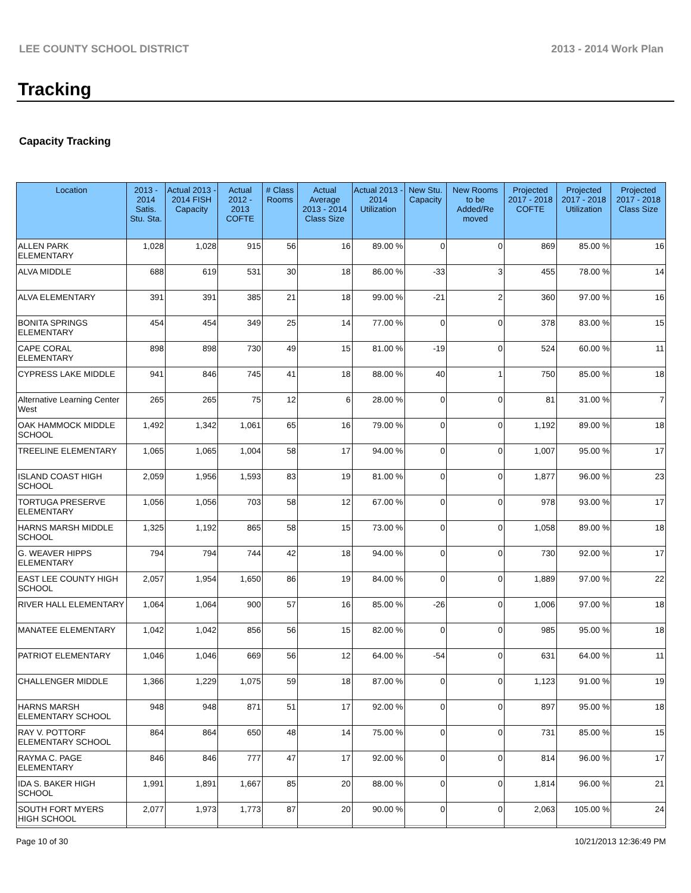LEE COUNTY SCHOOL DISTRICT 2013 - 2014 Work Plan
Tracking
Capacity Tracking
| Location | 2013 - 2014 Satis. Stu. Sta. | Actual 2013 - 2014 FISH Capacity | Actual 2012 - 2013 COFTE | # Class Rooms | Actual Average 2013 - 2014 Class Size | Actual 2013 - 2014 Utilization | New Stu. Capacity | New Rooms to be Added/Re moved | Projected 2017 - 2018 COFTE | Projected 2017 - 2018 Utilization | Projected 2017 - 2018 Class Size |
| --- | --- | --- | --- | --- | --- | --- | --- | --- | --- | --- | --- |
| ALLEN PARK ELEMENTARY | 1,028 | 1,028 | 915 | 56 | 16 | 89.00 % | 0 | 0 | 869 | 85.00 % | 16 |
| ALVA MIDDLE | 688 | 619 | 531 | 30 | 18 | 86.00 % | -33 | 3 | 455 | 78.00 % | 14 |
| ALVA ELEMENTARY | 391 | 391 | 385 | 21 | 18 | 99.00 % | -21 | 2 | 360 | 97.00 % | 16 |
| BONITA SPRINGS ELEMENTARY | 454 | 454 | 349 | 25 | 14 | 77.00 % | 0 | 0 | 378 | 83.00 % | 15 |
| CAPE CORAL ELEMENTARY | 898 | 898 | 730 | 49 | 15 | 81.00 % | -19 | 0 | 524 | 60.00 % | 11 |
| CYPRESS LAKE MIDDLE | 941 | 846 | 745 | 41 | 18 | 88.00 % | 40 | 1 | 750 | 85.00 % | 18 |
| Alternative Learning Center West | 265 | 265 | 75 | 12 | 6 | 28.00 % | 0 | 0 | 81 | 31.00 % | 7 |
| OAK HAMMOCK MIDDLE SCHOOL | 1,492 | 1,342 | 1,061 | 65 | 16 | 79.00 % | 0 | 0 | 1,192 | 89.00 % | 18 |
| TREELINE ELEMENTARY | 1,065 | 1,065 | 1,004 | 58 | 17 | 94.00 % | 0 | 0 | 1,007 | 95.00 % | 17 |
| ISLAND COAST HIGH SCHOOL | 2,059 | 1,956 | 1,593 | 83 | 19 | 81.00 % | 0 | 0 | 1,877 | 96.00 % | 23 |
| TORTUGA PRESERVE ELEMENTARY | 1,056 | 1,056 | 703 | 58 | 12 | 67.00 % | 0 | 0 | 978 | 93.00 % | 17 |
| HARNS MARSH MIDDLE SCHOOL | 1,325 | 1,192 | 865 | 58 | 15 | 73.00 % | 0 | 0 | 1,058 | 89.00 % | 18 |
| G. WEAVER HIPPS ELEMENTARY | 794 | 794 | 744 | 42 | 18 | 94.00 % | 0 | 0 | 730 | 92.00 % | 17 |
| EAST LEE COUNTY HIGH SCHOOL | 2,057 | 1,954 | 1,650 | 86 | 19 | 84.00 % | 0 | 0 | 1,889 | 97.00 % | 22 |
| RIVER HALL ELEMENTARY | 1,064 | 1,064 | 900 | 57 | 16 | 85.00 % | -26 | 0 | 1,006 | 97.00 % | 18 |
| MANATEE ELEMENTARY | 1,042 | 1,042 | 856 | 56 | 15 | 82.00 % | 0 | 0 | 985 | 95.00 % | 18 |
| PATRIOT ELEMENTARY | 1,046 | 1,046 | 669 | 56 | 12 | 64.00 % | -54 | 0 | 631 | 64.00 % | 11 |
| CHALLENGER MIDDLE | 1,366 | 1,229 | 1,075 | 59 | 18 | 87.00 % | 0 | 0 | 1,123 | 91.00 % | 19 |
| HARNS MARSH ELEMENTARY SCHOOL | 948 | 948 | 871 | 51 | 17 | 92.00 % | 0 | 0 | 897 | 95.00 % | 18 |
| RAY V. POTTORF ELEMENTARY SCHOOL | 864 | 864 | 650 | 48 | 14 | 75.00 % | 0 | 0 | 731 | 85.00 % | 15 |
| RAYMA C. PAGE ELEMENTARY | 846 | 846 | 777 | 47 | 17 | 92.00 % | 0 | 0 | 814 | 96.00 % | 17 |
| IDA S. BAKER HIGH SCHOOL | 1,991 | 1,891 | 1,667 | 85 | 20 | 88.00 % | 0 | 0 | 1,814 | 96.00 % | 21 |
| SOUTH FORT MYERS HIGH SCHOOL | 2,077 | 1,973 | 1,773 | 87 | 20 | 90.00 % | 0 | 0 | 2,063 | 105.00 % | 24 |
Page 10 of 30 10/21/2013 12:36:49 PM